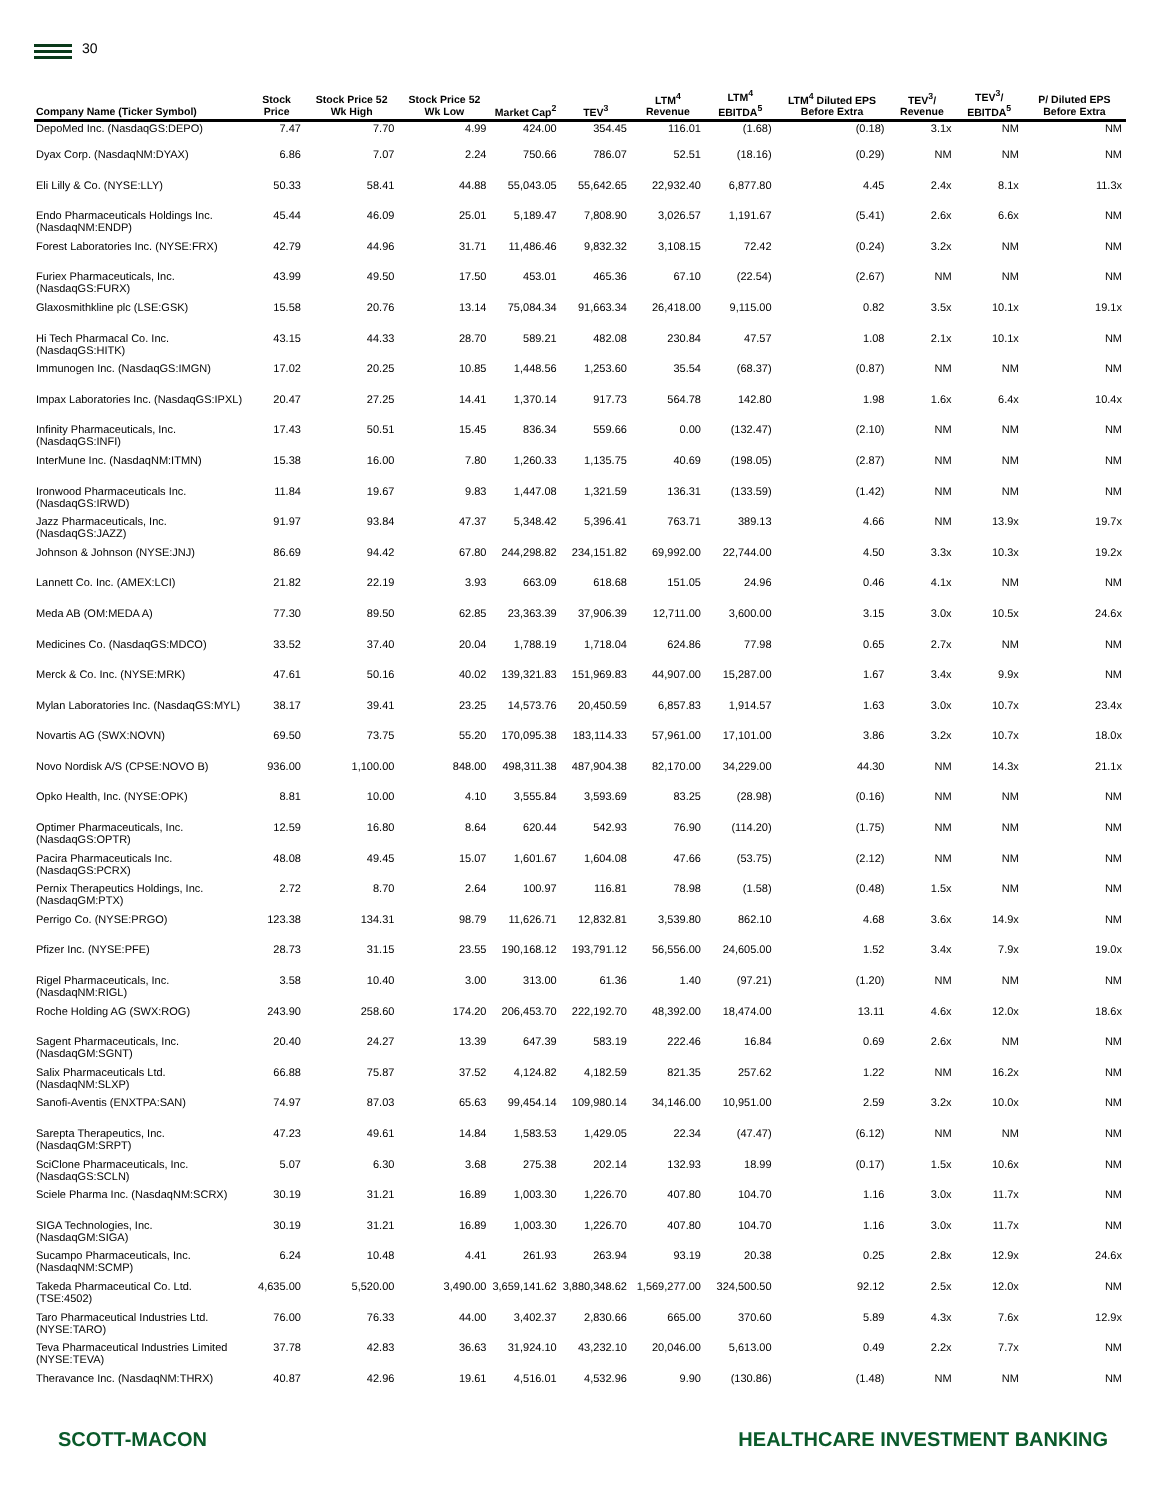30
| Company Name (Ticker Symbol) | Stock Price | Stock Price 52 Wk High | Stock Price 52 Wk Low | Market Cap<sup>2</sup> | TEV<sup>3</sup> | LTM<sup>4</sup> Revenue | LTM<sup>4</sup> EBITDA<sup>5</sup> | LTM<sup>4</sup> Diluted EPS Before Extra | TEV<sup>3</sup>/ Revenue | TEV<sup>3</sup>/ EBITDA<sup>5</sup> | P/ Diluted EPS Before Extra |
| --- | --- | --- | --- | --- | --- | --- | --- | --- | --- | --- | --- |
| DepoMed Inc. (NasdaqGS:DEPO) | 7.47 | 7.70 | 4.99 | 424.00 | 354.45 | 116.01 | (1.68) | (0.18) | 3.1x | NM | NM |
| Dyax Corp. (NasdaqNM:DYAX) | 6.86 | 7.07 | 2.24 | 750.66 | 786.07 | 52.51 | (18.16) | (0.29) | NM | NM | NM |
| Eli Lilly & Co. (NYSE:LLY) | 50.33 | 58.41 | 44.88 | 55,043.05 | 55,642.65 | 22,932.40 | 6,877.80 | 4.45 | 2.4x | 8.1x | 11.3x |
| Endo Pharmaceuticals Holdings Inc. (NasdaqNM:ENDP) | 45.44 | 46.09 | 25.01 | 5,189.47 | 7,808.90 | 3,026.57 | 1,191.67 | (5.41) | 2.6x | 6.6x | NM |
| Forest Laboratories Inc. (NYSE:FRX) | 42.79 | 44.96 | 31.71 | 11,486.46 | 9,832.32 | 3,108.15 | 72.42 | (0.24) | 3.2x | NM | NM |
| Furiex Pharmaceuticals, Inc. (NasdaqGS:FURX) | 43.99 | 49.50 | 17.50 | 453.01 | 465.36 | 67.10 | (22.54) | (2.67) | NM | NM | NM |
| Glaxosmithkline plc (LSE:GSK) | 15.58 | 20.76 | 13.14 | 75,084.34 | 91,663.34 | 26,418.00 | 9,115.00 | 0.82 | 3.5x | 10.1x | 19.1x |
| Hi Tech Pharmacal Co. Inc. (NasdaqGS:HITK) | 43.15 | 44.33 | 28.70 | 589.21 | 482.08 | 230.84 | 47.57 | 1.08 | 2.1x | 10.1x | NM |
| Immunogen Inc. (NasdaqGS:IMGN) | 17.02 | 20.25 | 10.85 | 1,448.56 | 1,253.60 | 35.54 | (68.37) | (0.87) | NM | NM | NM |
| Impax Laboratories Inc. (NasdaqGS:IPXL) | 20.47 | 27.25 | 14.41 | 1,370.14 | 917.73 | 564.78 | 142.80 | 1.98 | 1.6x | 6.4x | 10.4x |
| Infinity Pharmaceuticals, Inc. (NasdaqGS:INFI) | 17.43 | 50.51 | 15.45 | 836.34 | 559.66 | 0.00 | (132.47) | (2.10) | NM | NM | NM |
| InterMune Inc. (NasdaqNM:ITMN) | 15.38 | 16.00 | 7.80 | 1,260.33 | 1,135.75 | 40.69 | (198.05) | (2.87) | NM | NM | NM |
| Ironwood Pharmaceuticals Inc. (NasdaqGS:IRWD) | 11.84 | 19.67 | 9.83 | 1,447.08 | 1,321.59 | 136.31 | (133.59) | (1.42) | NM | NM | NM |
| Jazz Pharmaceuticals, Inc. (NasdaqGS:JAZZ) | 91.97 | 93.84 | 47.37 | 5,348.42 | 5,396.41 | 763.71 | 389.13 | 4.66 | NM | 13.9x | 19.7x |
| Johnson & Johnson (NYSE:JNJ) | 86.69 | 94.42 | 67.80 | 244,298.82 | 234,151.82 | 69,992.00 | 22,744.00 | 4.50 | 3.3x | 10.3x | 19.2x |
| Lannett Co. Inc. (AMEX:LCI) | 21.82 | 22.19 | 3.93 | 663.09 | 618.68 | 151.05 | 24.96 | 0.46 | 4.1x | NM | NM |
| Meda AB (OM:MEDA A) | 77.30 | 89.50 | 62.85 | 23,363.39 | 37,906.39 | 12,711.00 | 3,600.00 | 3.15 | 3.0x | 10.5x | 24.6x |
| Medicines Co. (NasdaqGS:MDCO) | 33.52 | 37.40 | 20.04 | 1,788.19 | 1,718.04 | 624.86 | 77.98 | 0.65 | 2.7x | NM | NM |
| Merck & Co. Inc. (NYSE:MRK) | 47.61 | 50.16 | 40.02 | 139,321.83 | 151,969.83 | 44,907.00 | 15,287.00 | 1.67 | 3.4x | 9.9x | NM |
| Mylan Laboratories Inc. (NasdaqGS:MYL) | 38.17 | 39.41 | 23.25 | 14,573.76 | 20,450.59 | 6,857.83 | 1,914.57 | 1.63 | 3.0x | 10.7x | 23.4x |
| Novartis AG (SWX:NOVN) | 69.50 | 73.75 | 55.20 | 170,095.38 | 183,114.33 | 57,961.00 | 17,101.00 | 3.86 | 3.2x | 10.7x | 18.0x |
| Novo Nordisk A/S (CPSE:NOVO B) | 936.00 | 1,100.00 | 848.00 | 498,311.38 | 487,904.38 | 82,170.00 | 34,229.00 | 44.30 | NM | 14.3x | 21.1x |
| Opko Health, Inc. (NYSE:OPK) | 8.81 | 10.00 | 4.10 | 3,555.84 | 3,593.69 | 83.25 | (28.98) | (0.16) | NM | NM | NM |
| Optimer Pharmaceuticals, Inc. (NasdaqGS:OPTR) | 12.59 | 16.80 | 8.64 | 620.44 | 542.93 | 76.90 | (114.20) | (1.75) | NM | NM | NM |
| Pacira Pharmaceuticals Inc. (NasdaqGS:PCRX) | 48.08 | 49.45 | 15.07 | 1,601.67 | 1,604.08 | 47.66 | (53.75) | (2.12) | NM | NM | NM |
| Pernix Therapeutics Holdings, Inc. (NasdaqGM:PTX) | 2.72 | 8.70 | 2.64 | 100.97 | 116.81 | 78.98 | (1.58) | (0.48) | 1.5x | NM | NM |
| Perrigo Co. (NYSE:PRGO) | 123.38 | 134.31 | 98.79 | 11,626.71 | 12,832.81 | 3,539.80 | 862.10 | 4.68 | 3.6x | 14.9x | NM |
| Pfizer Inc. (NYSE:PFE) | 28.73 | 31.15 | 23.55 | 190,168.12 | 193,791.12 | 56,556.00 | 24,605.00 | 1.52 | 3.4x | 7.9x | 19.0x |
| Rigel Pharmaceuticals, Inc. (NasdaqNM:RIGL) | 3.58 | 10.40 | 3.00 | 313.00 | 61.36 | 1.40 | (97.21) | (1.20) | NM | NM | NM |
| Roche Holding AG (SWX:ROG) | 243.90 | 258.60 | 174.20 | 206,453.70 | 222,192.70 | 48,392.00 | 18,474.00 | 13.11 | 4.6x | 12.0x | 18.6x |
| Sagent Pharmaceuticals, Inc. (NasdaqGM:SGNT) | 20.40 | 24.27 | 13.39 | 647.39 | 583.19 | 222.46 | 16.84 | 0.69 | 2.6x | NM | NM |
| Salix Pharmaceuticals Ltd. (NasdaqNM:SLXP) | 66.88 | 75.87 | 37.52 | 4,124.82 | 4,182.59 | 821.35 | 257.62 | 1.22 | NM | 16.2x | NM |
| Sanofi-Aventis (ENXTPA:SAN) | 74.97 | 87.03 | 65.63 | 99,454.14 | 109,980.14 | 34,146.00 | 10,951.00 | 2.59 | 3.2x | 10.0x | NM |
| Sarepta Therapeutics, Inc. (NasdaqGM:SRPT) | 47.23 | 49.61 | 14.84 | 1,583.53 | 1,429.05 | 22.34 | (47.47) | (6.12) | NM | NM | NM |
| SciClone Pharmaceuticals, Inc. (NasdaqGS:SCLN) | 5.07 | 6.30 | 3.68 | 275.38 | 202.14 | 132.93 | 18.99 | (0.17) | 1.5x | 10.6x | NM |
| Sciele Pharma Inc. (NasdaqNM:SCRX) | 30.19 | 31.21 | 16.89 | 1,003.30 | 1,226.70 | 407.80 | 104.70 | 1.16 | 3.0x | 11.7x | NM |
| SIGA Technologies, Inc. (NasdaqGM:SIGA) | 30.19 | 31.21 | 16.89 | 1,003.30 | 1,226.70 | 407.80 | 104.70 | 1.16 | 3.0x | 11.7x | NM |
| Sucampo Pharmaceuticals, Inc. (NasdaqNM:SCMP) | 6.24 | 10.48 | 4.41 | 261.93 | 263.94 | 93.19 | 20.38 | 0.25 | 2.8x | 12.9x | 24.6x |
| Takeda Pharmaceutical Co. Ltd. (TSE:4502) | 4,635.00 | 5,520.00 | 3,490.00 | 3,659,141.62 | 3,880,348.62 | 1,569,277.00 | 324,500.50 | 92.12 | 2.5x | 12.0x | NM |
| Taro Pharmaceutical Industries Ltd. (NYSE:TARO) | 76.00 | 76.33 | 44.00 | 3,402.37 | 2,830.66 | 665.00 | 370.60 | 5.89 | 4.3x | 7.6x | 12.9x |
| Teva Pharmaceutical Industries Limited (NYSE:TEVA) | 37.78 | 42.83 | 36.63 | 31,924.10 | 43,232.10 | 20,046.00 | 5,613.00 | 0.49 | 2.2x | 7.7x | NM |
| Theravance Inc. (NasdaqNM:THRX) | 40.87 | 42.96 | 19.61 | 4,516.01 | 4,532.96 | 9.90 | (130.86) | (1.48) | NM | NM | NM |
SCOTT-MACON HEALTHCARE INVESTMENT BANKING